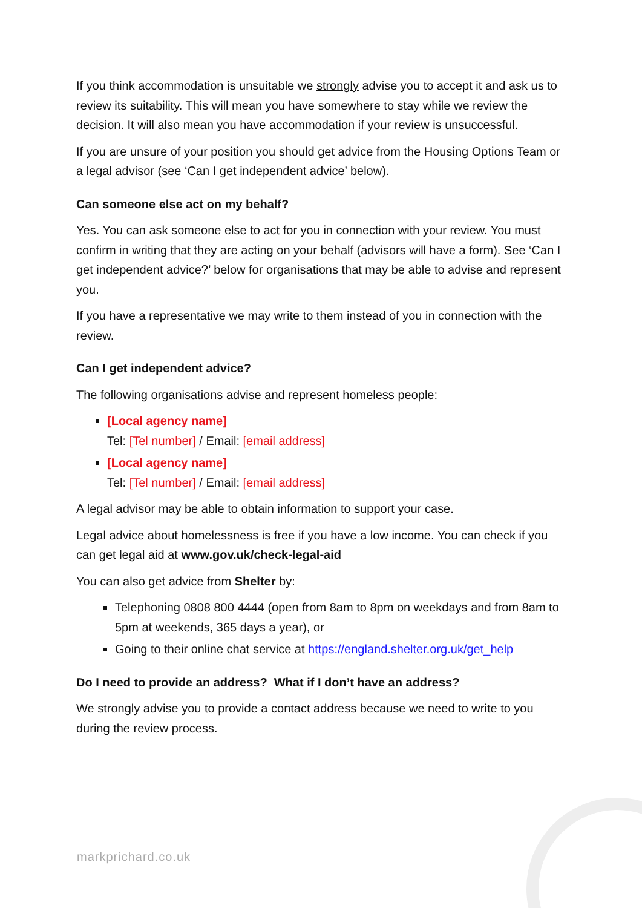If you think accommodation is unsuitable we strongly advise you to accept it and ask us to review its suitability. This will mean you have somewhere to stay while we review the decision. It will also mean you have accommodation if your review is unsuccessful.
If you are unsure of your position you should get advice from the Housing Options Team or a legal advisor (see ‘Can I get independent advice’ below).
Can someone else act on my behalf?
Yes. You can ask someone else to act for you in connection with your review. You must confirm in writing that they are acting on your behalf (advisors will have a form). See ‘Can I get independent advice?’ below for organisations that may be able to advise and represent you.
If you have a representative we may write to them instead of you in connection with the review.
Can I get independent advice?
The following organisations advise and represent homeless people:
[Local agency name]
Tel: [Tel number] / Email: [email address]
[Local agency name]
Tel: [Tel number] / Email: [email address]
A legal advisor may be able to obtain information to support your case.
Legal advice about homelessness is free if you have a low income. You can check if you can get legal aid at www.gov.uk/check-legal-aid
You can also get advice from Shelter by:
Telephoning 0808 800 4444 (open from 8am to 8pm on weekdays and from 8am to 5pm at weekends, 365 days a year), or
Going to their online chat service at https://england.shelter.org.uk/get_help
Do I need to provide an address? What if I don’t have an address?
We strongly advise you to provide a contact address because we need to write to you during the review process.
markprichard.co.uk